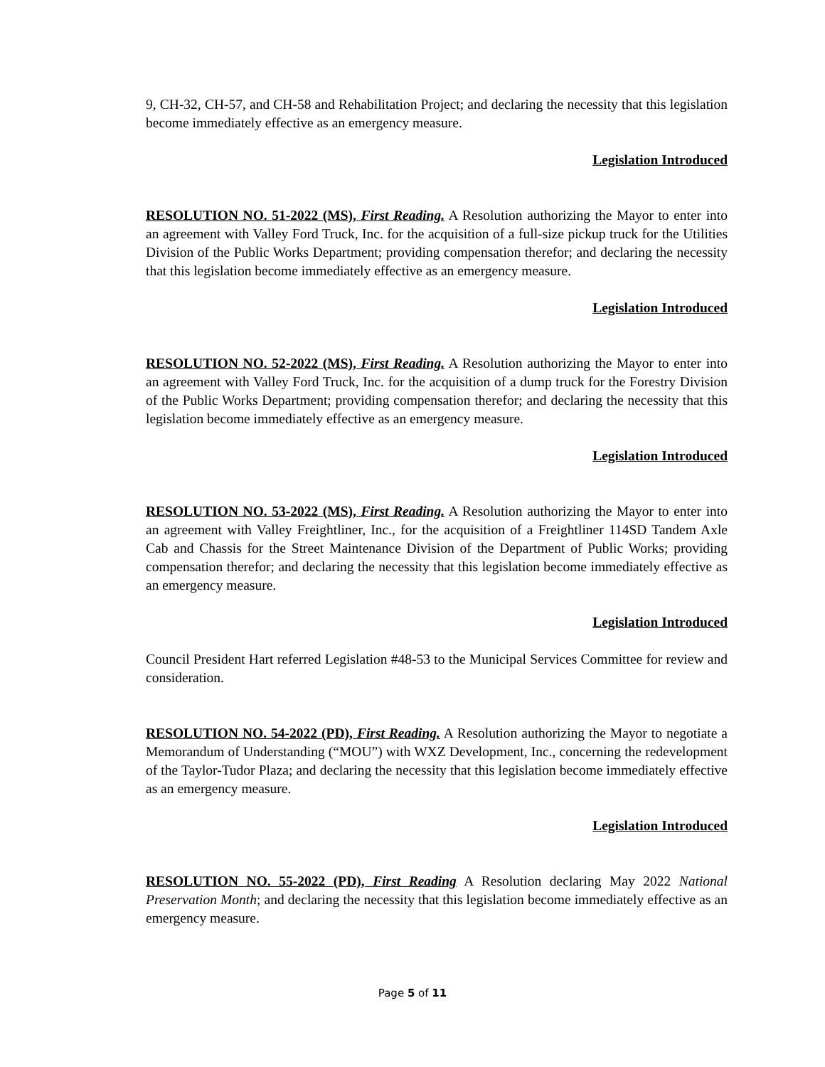9, CH-32, CH-57, and CH-58 and Rehabilitation Project; and declaring the necessity that this legislation become immediately effective as an emergency measure.
Legislation Introduced
RESOLUTION NO. 51-2022 (MS), First Reading. A Resolution authorizing the Mayor to enter into an agreement with Valley Ford Truck, Inc. for the acquisition of a full-size pickup truck for the Utilities Division of the Public Works Department; providing compensation therefor; and declaring the necessity that this legislation become immediately effective as an emergency measure.
Legislation Introduced
RESOLUTION NO. 52-2022 (MS), First Reading. A Resolution authorizing the Mayor to enter into an agreement with Valley Ford Truck, Inc. for the acquisition of a dump truck for the Forestry Division of the Public Works Department; providing compensation therefor; and declaring the necessity that this legislation become immediately effective as an emergency measure.
Legislation Introduced
RESOLUTION NO. 53-2022 (MS), First Reading. A Resolution authorizing the Mayor to enter into an agreement with Valley Freightliner, Inc., for the acquisition of a Freightliner 114SD Tandem Axle Cab and Chassis for the Street Maintenance Division of the Department of Public Works; providing compensation therefor; and declaring the necessity that this legislation become immediately effective as an emergency measure.
Legislation Introduced
Council President Hart referred Legislation #48-53 to the Municipal Services Committee for review and consideration.
RESOLUTION NO. 54-2022 (PD), First Reading. A Resolution authorizing the Mayor to negotiate a Memorandum of Understanding (“MOU”) with WXZ Development, Inc., concerning the redevelopment of the Taylor-Tudor Plaza; and declaring the necessity that this legislation become immediately effective as an emergency measure.
Legislation Introduced
RESOLUTION NO. 55-2022 (PD), First Reading A Resolution declaring May 2022 National Preservation Month; and declaring the necessity that this legislation become immediately effective as an emergency measure.
Page 5 of 11